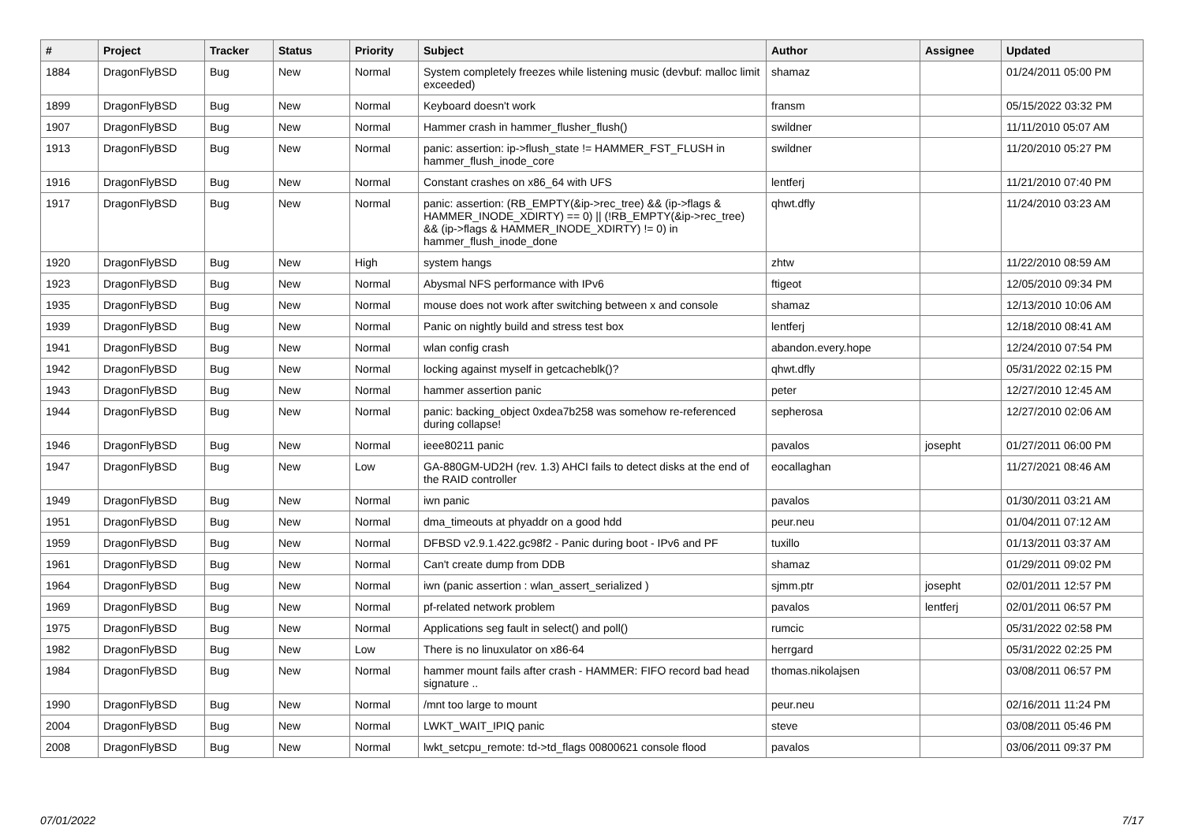| # | Project | Tracker | Status | Priority | Subject | Author | Assignee | Updated |
| --- | --- | --- | --- | --- | --- | --- | --- | --- |
| 1884 | DragonFlyBSD | Bug | New | Normal | System completely freezes while listening music (devbuf: malloc limit exceeded) | shamaz | | 01/24/2011 05:00 PM |
| 1899 | DragonFlyBSD | Bug | New | Normal | Keyboard doesn't work | fransm | | 05/15/2022 03:32 PM |
| 1907 | DragonFlyBSD | Bug | New | Normal | Hammer crash in hammer_flusher_flush() | swildner | | 11/11/2010 05:07 AM |
| 1913 | DragonFlyBSD | Bug | New | Normal | panic: assertion: ip->flush_state != HAMMER_FST_FLUSH in hammer_flush_inode_core | swildner | | 11/20/2010 05:27 PM |
| 1916 | DragonFlyBSD | Bug | New | Normal | Constant crashes on x86_64 with UFS | lentferj | | 11/21/2010 07:40 PM |
| 1917 | DragonFlyBSD | Bug | New | Normal | panic: assertion: (RB_EMPTY(&ip->rec_tree) && (ip->flags & HAMMER_INODE_XDIRTY) == 0) // (!RB_EMPTY(&ip->rec_tree) && (ip->flags & HAMMER_INODE_XDIRTY) != 0) in hammer_flush_inode_done | qhwt.dfly | | 11/24/2010 03:23 AM |
| 1920 | DragonFlyBSD | Bug | New | High | system hangs | zhtw | | 11/22/2010 08:59 AM |
| 1923 | DragonFlyBSD | Bug | New | Normal | Abysmal NFS performance with IPv6 | ftigeot | | 12/05/2010 09:34 PM |
| 1935 | DragonFlyBSD | Bug | New | Normal | mouse does not work after switching between x and console | shamaz | | 12/13/2010 10:06 AM |
| 1939 | DragonFlyBSD | Bug | New | Normal | Panic on nightly build and stress test box | lentferj | | 12/18/2010 08:41 AM |
| 1941 | DragonFlyBSD | Bug | New | Normal | wlan config crash | abandon.every.hope | | 12/24/2010 07:54 PM |
| 1942 | DragonFlyBSD | Bug | New | Normal | locking against myself in getcacheblk()? | qhwt.dfly | | 05/31/2022 02:15 PM |
| 1943 | DragonFlyBSD | Bug | New | Normal | hammer assertion panic | peter | | 12/27/2010 12:45 AM |
| 1944 | DragonFlyBSD | Bug | New | Normal | panic: backing_object 0xdea7b258 was somehow re-referenced during collapse! | sepherosa | | 12/27/2010 02:06 AM |
| 1946 | DragonFlyBSD | Bug | New | Normal | ieee80211 panic | pavalos | josepht | 01/27/2011 06:00 PM |
| 1947 | DragonFlyBSD | Bug | New | Low | GA-880GM-UD2H (rev. 1.3) AHCI fails to detect disks at the end of the RAID controller | eocallaghan | | 11/27/2021 08:46 AM |
| 1949 | DragonFlyBSD | Bug | New | Normal | iwn panic | pavalos | | 01/30/2011 03:21 AM |
| 1951 | DragonFlyBSD | Bug | New | Normal | dma_timeouts at phyaddr on a good hdd | peur.neu | | 01/04/2011 07:12 AM |
| 1959 | DragonFlyBSD | Bug | New | Normal | DFBSD v2.9.1.422.gc98f2 - Panic during boot - IPv6 and PF | tuxillo | | 01/13/2011 03:37 AM |
| 1961 | DragonFlyBSD | Bug | New | Normal | Can't create dump from DDB | shamaz | | 01/29/2011 09:02 PM |
| 1964 | DragonFlyBSD | Bug | New | Normal | iwn (panic assertion : wlan_assert_serialized ) | sjmm.ptr | josepht | 02/01/2011 12:57 PM |
| 1969 | DragonFlyBSD | Bug | New | Normal | pf-related network problem | pavalos | lentferj | 02/01/2011 06:57 PM |
| 1975 | DragonFlyBSD | Bug | New | Normal | Applications seg fault in select() and poll() | rumcic | | 05/31/2022 02:58 PM |
| 1982 | DragonFlyBSD | Bug | New | Low | There is no linuxulator on x86-64 | herrgard | | 05/31/2022 02:25 PM |
| 1984 | DragonFlyBSD | Bug | New | Normal | hammer mount fails after crash - HAMMER: FIFO record bad head signature .. | thomas.nikolajsen | | 03/08/2011 06:57 PM |
| 1990 | DragonFlyBSD | Bug | New | Normal | /mnt too large to mount | peur.neu | | 02/16/2011 11:24 PM |
| 2004 | DragonFlyBSD | Bug | New | Normal | LWKT_WAIT_IPIQ panic | steve | | 03/08/2011 05:46 PM |
| 2008 | DragonFlyBSD | Bug | New | Normal | lwkt_setcpu_remote: td->td_flags 00800621 console flood | pavalos | | 03/06/2011 09:37 PM |
07/01/2022 7/17